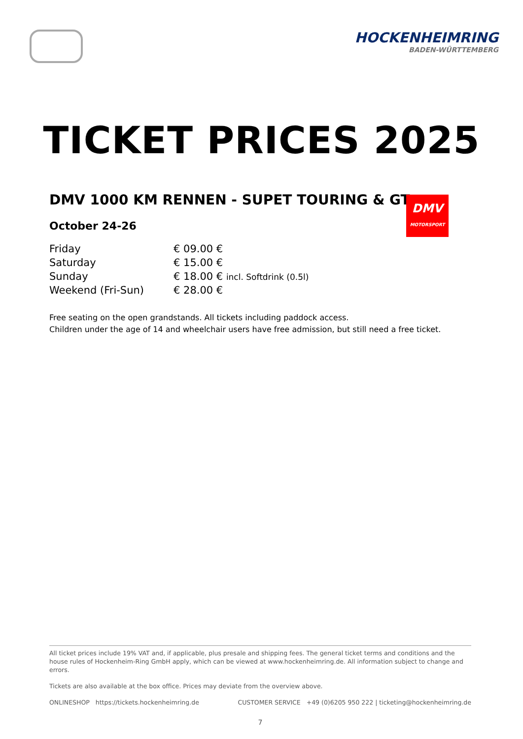HOCKENHEIMRING
BADEN-WÜRTTEMBERG
TICKET PRICES 2025
DMV 1000 KM RENNEN - SUPET TOURING & GT
October 24-26
| Friday | € 09.00 € |
| Saturday | € 15.00 € |
| Sunday | € 18.00 € incl. Softdrink (0.5l) |
| Weekend (Fri-Sun) | € 28.00 € |
Free seating on the open grandstands. All tickets including paddock access.
Children under the age of 14 and wheelchair users have free admission, but still need a free ticket.
DMV
MOTORSPORT
All ticket prices include 19% VAT and, if applicable, plus presale and shipping fees. The general ticket terms and conditions and the house rules of Hockenheim-Ring GmbH apply, which can be viewed at www.hockenheimring.de. All information subject to change and errors.
Tickets are also available at the box office. Prices may deviate from the overview above.
ONLINESHOP https://tickets.hockenheimring.de CUSTOMER SERVICE +49 (0)6205 950 222 | ticketing@hockenheimring.de
7